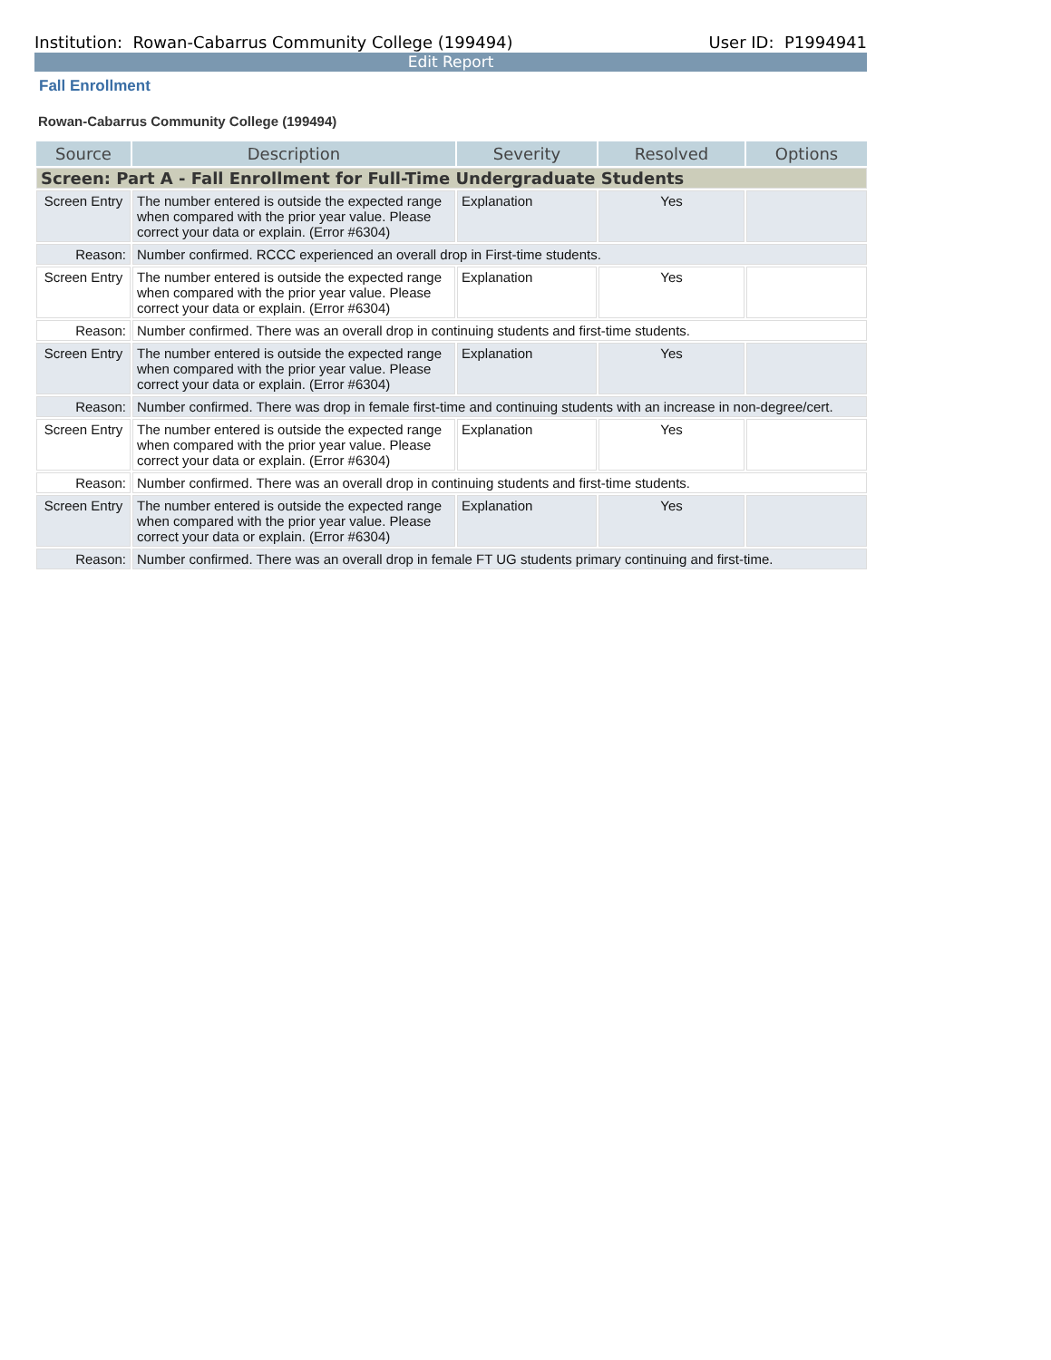Institution: Rowan-Cabarrus Community College (199494) User ID: P1994941
Edit Report
Fall Enrollment
Rowan-Cabarrus Community College (199494)
| Source | Description | Severity | Resolved | Options |
| --- | --- | --- | --- | --- |
| Screen: Part A - Fall Enrollment for Full-Time Undergraduate Students | | | | |
| Screen Entry | The number entered is outside the expected range when compared with the prior year value. Please correct your data or explain. (Error #6304) | Explanation | Yes | |
| Reason: | Number confirmed. RCCC experienced an overall drop in First-time students. | | | |
| Screen Entry | The number entered is outside the expected range when compared with the prior year value. Please correct your data or explain. (Error #6304) | Explanation | Yes | |
| Reason: | Number confirmed. There was an overall drop in continuing students and first-time students. | | | |
| Screen Entry | The number entered is outside the expected range when compared with the prior year value. Please correct your data or explain. (Error #6304) | Explanation | Yes | |
| Reason: | Number confirmed. There was drop in female first-time and continuing students with an increase in non-degree/cert. | | | |
| Screen Entry | The number entered is outside the expected range when compared with the prior year value. Please correct your data or explain. (Error #6304) | Explanation | Yes | |
| Reason: | Number confirmed. There was an overall drop in continuing students and first-time students. | | | |
| Screen Entry | The number entered is outside the expected range when compared with the prior year value. Please correct your data or explain. (Error #6304) | Explanation | Yes | |
| Reason: | Number confirmed. There was an overall drop in female FT UG students primary continuing and first-time. | | | |